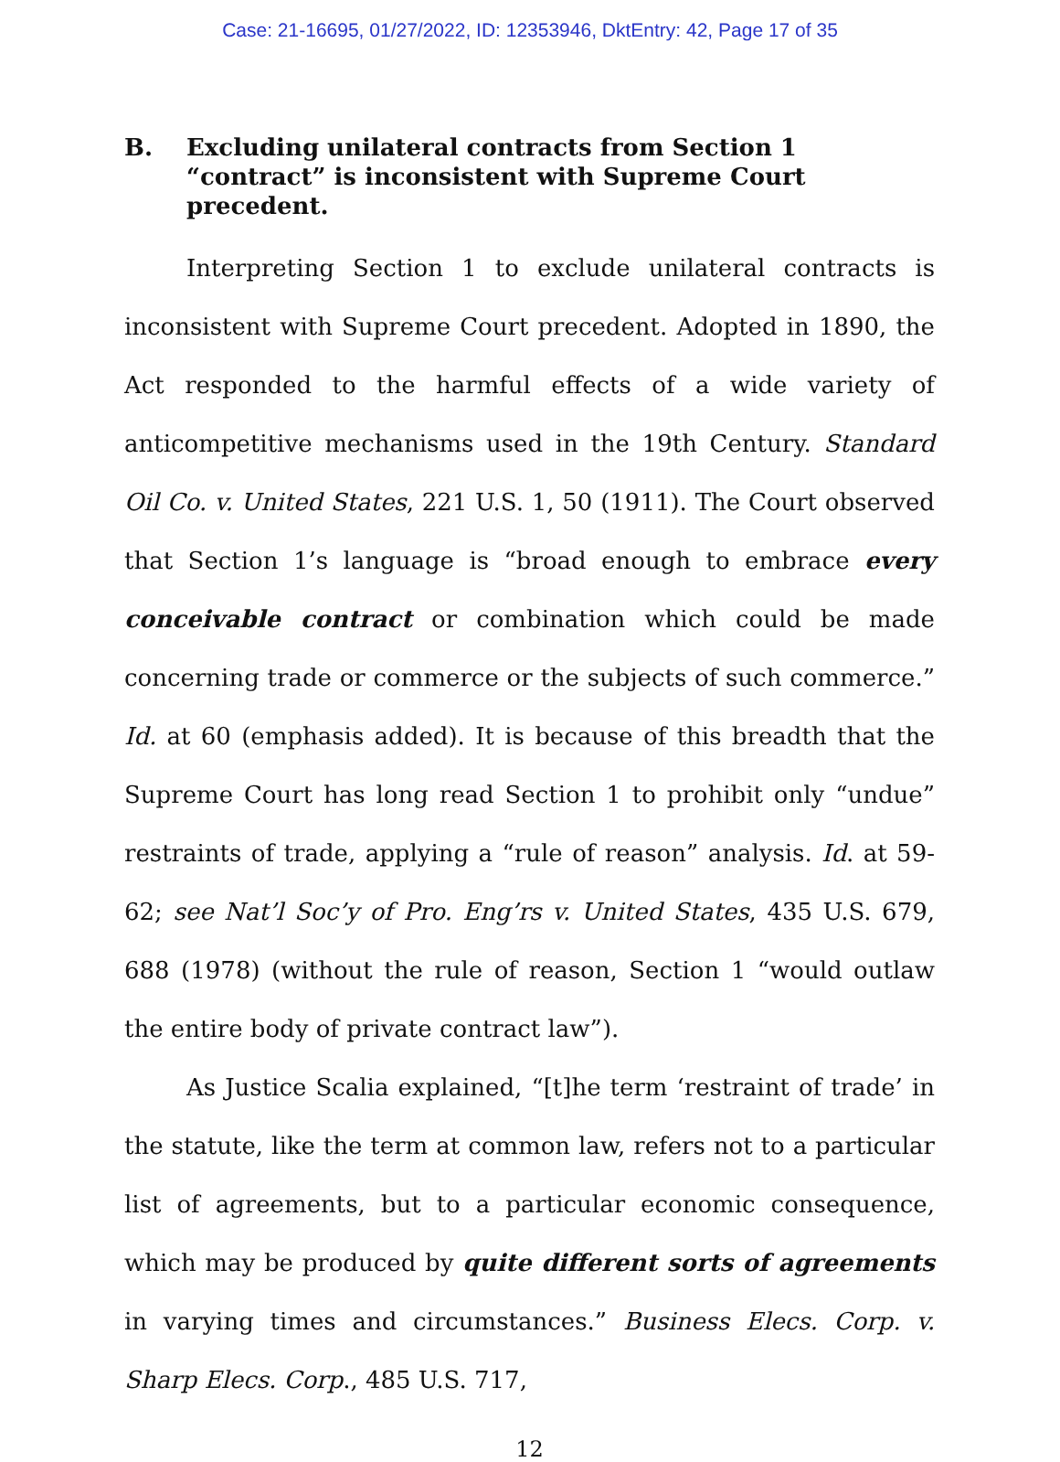Case: 21-16695, 01/27/2022, ID: 12353946, DktEntry: 42, Page 17 of 35
B. Excluding unilateral contracts from Section 1 “contract” is inconsistent with Supreme Court precedent.
Interpreting Section 1 to exclude unilateral contracts is inconsistent with Supreme Court precedent. Adopted in 1890, the Act responded to the harmful effects of a wide variety of anticompetitive mechanisms used in the 19th Century. Standard Oil Co. v. United States, 221 U.S. 1, 50 (1911). The Court observed that Section 1’s language is “broad enough to embrace every conceivable contract or combination which could be made concerning trade or commerce or the subjects of such commerce.” Id. at 60 (emphasis added). It is because of this breadth that the Supreme Court has long read Section 1 to prohibit only “undue” restraints of trade, applying a “rule of reason” analysis. Id. at 59-62; see Nat’l Soc’y of Pro. Eng’rs v. United States, 435 U.S. 679, 688 (1978) (without the rule of reason, Section 1 “would outlaw the entire body of private contract law”).
As Justice Scalia explained, “[t]he term ‘restraint of trade’ in the statute, like the term at common law, refers not to a particular list of agreements, but to a particular economic consequence, which may be produced by quite different sorts of agreements in varying times and circumstances.” Business Elecs. Corp. v. Sharp Elecs. Corp., 485 U.S. 717,
12